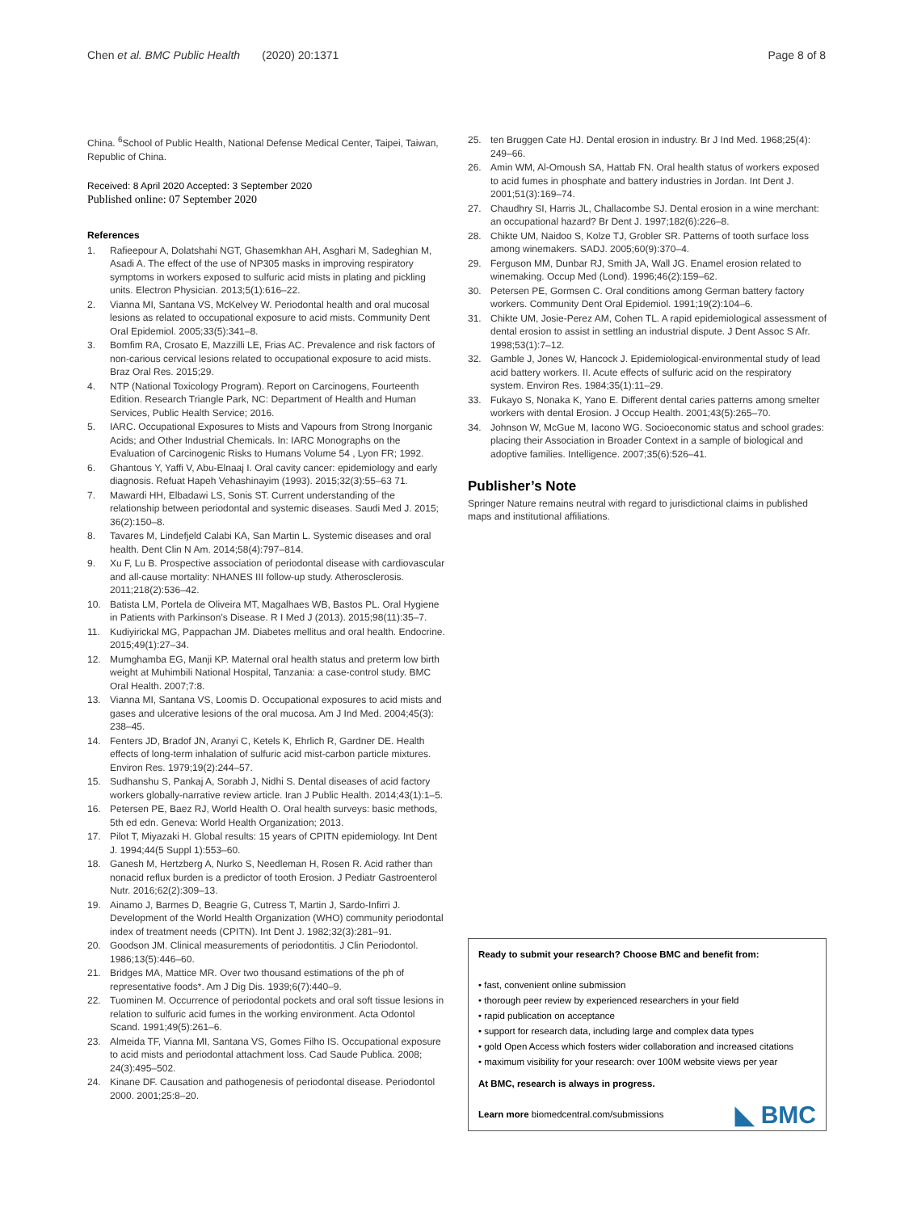Chen et al. BMC Public Health (2020) 20:1371
Page 8 of 8
China. <sup>6</sup>School of Public Health, National Defense Medical Center, Taipei, Taiwan, Republic of China.
Received: 8 April 2020 Accepted: 3 September 2020
Published online: 07 September 2020
References
1. Rafieepour A, Dolatshahi NGT, Ghasemkhan AH, Asghari M, Sadeghian M, Asadi A. The effect of the use of NP305 masks in improving respiratory symptoms in workers exposed to sulfuric acid mists in plating and pickling units. Electron Physician. 2013;5(1):616–22.
2. Vianna MI, Santana VS, McKelvey W. Periodontal health and oral mucosal lesions as related to occupational exposure to acid mists. Community Dent Oral Epidemiol. 2005;33(5):341–8.
3. Bomfim RA, Crosato E, Mazzilli LE, Frias AC. Prevalence and risk factors of non-carious cervical lesions related to occupational exposure to acid mists. Braz Oral Res. 2015;29.
4. NTP (National Toxicology Program). Report on Carcinogens, Fourteenth Edition. Research Triangle Park, NC: Department of Health and Human Services, Public Health Service; 2016.
5. IARC. Occupational Exposures to Mists and Vapours from Strong Inorganic Acids; and Other Industrial Chemicals. In: IARC Monographs on the Evaluation of Carcinogenic Risks to Humans Volume 54 , Lyon FR; 1992.
6. Ghantous Y, Yaffi V, Abu-Elnaaj I. Oral cavity cancer: epidemiology and early diagnosis. Refuat Hapeh Vehashinayim (1993). 2015;32(3):55–63 71.
7. Mawardi HH, Elbadawi LS, Sonis ST. Current understanding of the relationship between periodontal and systemic diseases. Saudi Med J. 2015; 36(2):150–8.
8. Tavares M, Lindefjeld Calabi KA, San Martin L. Systemic diseases and oral health. Dent Clin N Am. 2014;58(4):797–814.
9. Xu F, Lu B. Prospective association of periodontal disease with cardiovascular and all-cause mortality: NHANES III follow-up study. Atherosclerosis. 2011;218(2):536–42.
10. Batista LM, Portela de Oliveira MT, Magalhaes WB, Bastos PL. Oral Hygiene in Patients with Parkinson's Disease. R I Med J (2013). 2015;98(11):35–7.
11. Kudiyirickal MG, Pappachan JM. Diabetes mellitus and oral health. Endocrine. 2015;49(1):27–34.
12. Mumghamba EG, Manji KP. Maternal oral health status and preterm low birth weight at Muhimbili National Hospital, Tanzania: a case-control study. BMC Oral Health. 2007;7:8.
13. Vianna MI, Santana VS, Loomis D. Occupational exposures to acid mists and gases and ulcerative lesions of the oral mucosa. Am J Ind Med. 2004;45(3): 238–45.
14. Fenters JD, Bradof JN, Aranyi C, Ketels K, Ehrlich R, Gardner DE. Health effects of long-term inhalation of sulfuric acid mist-carbon particle mixtures. Environ Res. 1979;19(2):244–57.
15. Sudhanshu S, Pankaj A, Sorabh J, Nidhi S. Dental diseases of acid factory workers globally-narrative review article. Iran J Public Health. 2014;43(1):1–5.
16. Petersen PE, Baez RJ, World Health O. Oral health surveys: basic methods, 5th ed edn. Geneva: World Health Organization; 2013.
17. Pilot T, Miyazaki H. Global results: 15 years of CPITN epidemiology. Int Dent J. 1994;44(5 Suppl 1):553–60.
18. Ganesh M, Hertzberg A, Nurko S, Needleman H, Rosen R. Acid rather than nonacid reflux burden is a predictor of tooth Erosion. J Pediatr Gastroenterol Nutr. 2016;62(2):309–13.
19. Ainamo J, Barmes D, Beagrie G, Cutress T, Martin J, Sardo-Infirri J. Development of the World Health Organization (WHO) community periodontal index of treatment needs (CPITN). Int Dent J. 1982;32(3):281–91.
20. Goodson JM. Clinical measurements of periodontitis. J Clin Periodontol. 1986;13(5):446–60.
21. Bridges MA, Mattice MR. Over two thousand estimations of the ph of representative foods*. Am J Dig Dis. 1939;6(7):440–9.
22. Tuominen M. Occurrence of periodontal pockets and oral soft tissue lesions in relation to sulfuric acid fumes in the working environment. Acta Odontol Scand. 1991;49(5):261–6.
23. Almeida TF, Vianna MI, Santana VS, Gomes Filho IS. Occupational exposure to acid mists and periodontal attachment loss. Cad Saude Publica. 2008; 24(3):495–502.
24. Kinane DF. Causation and pathogenesis of periodontal disease. Periodontol 2000. 2001;25:8–20.
25. ten Bruggen Cate HJ. Dental erosion in industry. Br J Ind Med. 1968;25(4): 249–66.
26. Amin WM, Al-Omoush SA, Hattab FN. Oral health status of workers exposed to acid fumes in phosphate and battery industries in Jordan. Int Dent J. 2001;51(3):169–74.
27. Chaudhry SI, Harris JL, Challacombe SJ. Dental erosion in a wine merchant: an occupational hazard? Br Dent J. 1997;182(6):226–8.
28. Chikte UM, Naidoo S, Kolze TJ, Grobler SR. Patterns of tooth surface loss among winemakers. SADJ. 2005;60(9):370–4.
29. Ferguson MM, Dunbar RJ, Smith JA, Wall JG. Enamel erosion related to winemaking. Occup Med (Lond). 1996;46(2):159–62.
30. Petersen PE, Gormsen C. Oral conditions among German battery factory workers. Community Dent Oral Epidemiol. 1991;19(2):104–6.
31. Chikte UM, Josie-Perez AM, Cohen TL. A rapid epidemiological assessment of dental erosion to assist in settling an industrial dispute. J Dent Assoc S Afr. 1998;53(1):7–12.
32. Gamble J, Jones W, Hancock J. Epidemiological-environmental study of lead acid battery workers. II. Acute effects of sulfuric acid on the respiratory system. Environ Res. 1984;35(1):11–29.
33. Fukayo S, Nonaka K, Yano E. Different dental caries patterns among smelter workers with dental Erosion. J Occup Health. 2001;43(5):265–70.
34. Johnson W, McGue M, Iacono WG. Socioeconomic status and school grades: placing their Association in Broader Context in a sample of biological and adoptive families. Intelligence. 2007;35(6):526–41.
Publisher’s Note
Springer Nature remains neutral with regard to jurisdictional claims in published maps and institutional affiliations.
Ready to submit your research? Choose BMC and benefit from:
• fast, convenient online submission
• thorough peer review by experienced researchers in your field
• rapid publication on acceptance
• support for research data, including large and complex data types
• gold Open Access which fosters wider collaboration and increased citations
• maximum visibility for your research: over 100M website views per year
At BMC, research is always in progress.
Learn more biomedcentral.com/submissions
◣ BMC